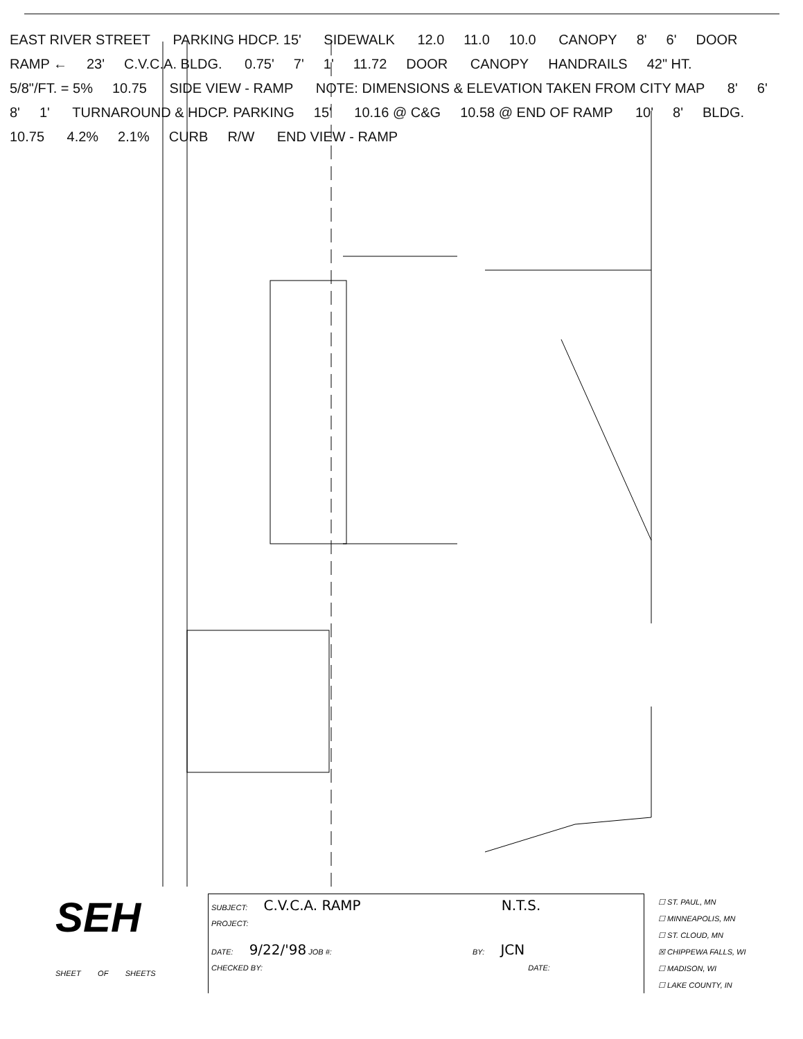EAST RIVER STREET PARKING HDCP. 15' SIDEWALK 12.0 11.0 10.0 CANOPY 8' 6' DOOR RAMP ← 23' C.V.C.A. BLDG. 0.75' 7' 1' 11.72 DOOR CANOPY HANDRAILS 42" HT. 5/8"/FT. = 5% 10.75 SIDE VIEW - RAMP NOTE: DIMENSIONS & ELEVATION TAKEN FROM CITY MAP 8' 6' 8' 1' TURNAROUND & HDCP. PARKING 15' 10.16 @ C&G 10.58 @ END OF RAMP 10' 8' BLDG. 10.75 4.2% 2.1% CURB R/W END VIEW - RAMP
SEH
SHEET OF SHEETS
SUBJECT: C.V.C.A. RAMP N.T.S.
PROJECT:
DATE: 9/22/'98 JOB #: BY: JCN
CHECKED BY: DATE:
☐ ST. PAUL, MN
☐ MINNEAPOLIS, MN
☐ ST. CLOUD, MN
☒ CHIPPEWA FALLS, WI
☐ MADISON, WI
☐ LAKE COUNTY, IN